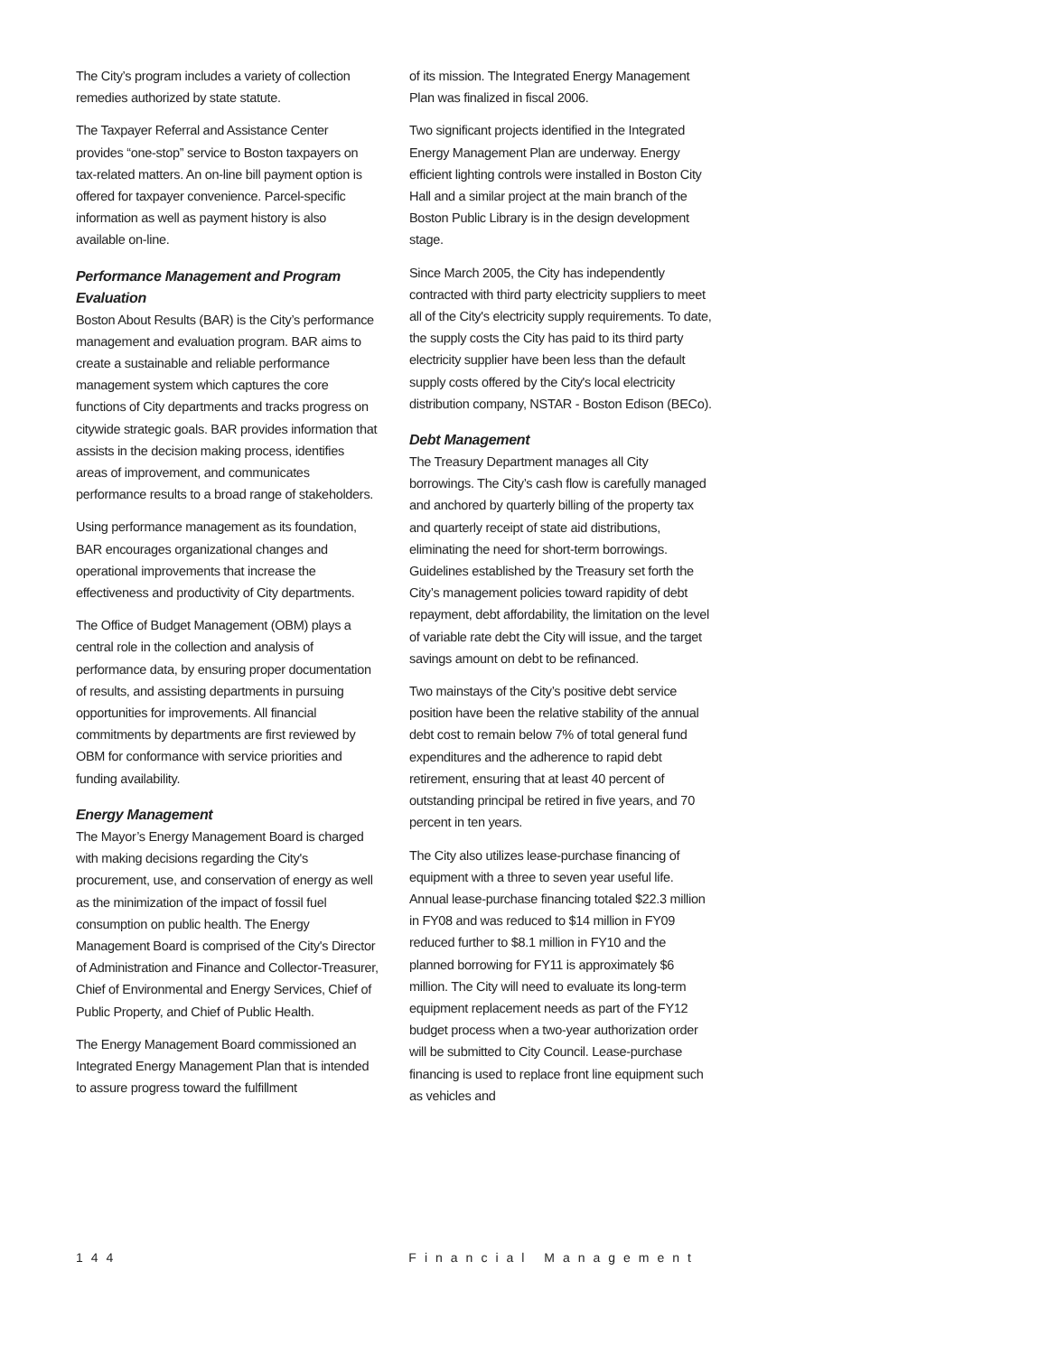The City’s program includes a variety of collection remedies authorized by state statute.
The Taxpayer Referral and Assistance Center provides “one-stop” service to Boston taxpayers on tax-related matters. An on-line bill payment option is offered for taxpayer convenience. Parcel-specific information as well as payment history is also available on-line.
Performance Management and Program Evaluation
Boston About Results (BAR) is the City’s performance management and evaluation program. BAR aims to create a sustainable and reliable performance management system which captures the core functions of City departments and tracks progress on citywide strategic goals. BAR provides information that assists in the decision making process, identifies areas of improvement, and communicates performance results to a broad range of stakeholders.
Using performance management as its foundation, BAR encourages organizational changes and operational improvements that increase the effectiveness and productivity of City departments.
The Office of Budget Management (OBM) plays a central role in the collection and analysis of performance data, by ensuring proper documentation of results, and assisting departments in pursuing opportunities for improvements. All financial commitments by departments are first reviewed by OBM for conformance with service priorities and funding availability.
Energy Management
The Mayor’s Energy Management Board is charged with making decisions regarding the City's procurement, use, and conservation of energy as well as the minimization of the impact of fossil fuel consumption on public health. The Energy Management Board is comprised of the City's Director of Administration and Finance and Collector-Treasurer, Chief of Environmental and Energy Services, Chief of Public Property, and Chief of Public Health.
The Energy Management Board commissioned an Integrated Energy Management Plan that is intended to assure progress toward the fulfillment
of its mission. The Integrated Energy Management Plan was finalized in fiscal 2006.
Two significant projects identified in the Integrated Energy Management Plan are underway. Energy efficient lighting controls were installed in Boston City Hall and a similar project at the main branch of the Boston Public Library is in the design development stage.
Since March 2005, the City has independently contracted with third party electricity suppliers to meet all of the City's electricity supply requirements. To date, the supply costs the City has paid to its third party electricity supplier have been less than the default supply costs offered by the City's local electricity distribution company, NSTAR - Boston Edison (BECo).
Debt Management
The Treasury Department manages all City borrowings. The City’s cash flow is carefully managed and anchored by quarterly billing of the property tax and quarterly receipt of state aid distributions, eliminating the need for short-term borrowings. Guidelines established by the Treasury set forth the City’s management policies toward rapidity of debt repayment, debt affordability, the limitation on the level of variable rate debt the City will issue, and the target savings amount on debt to be refinanced.
Two mainstays of the City’s positive debt service position have been the relative stability of the annual debt cost to remain below 7% of total general fund expenditures and the adherence to rapid debt retirement, ensuring that at least 40 percent of outstanding principal be retired in five years, and 70 percent in ten years.
The City also utilizes lease-purchase financing of equipment with a three to seven year useful life. Annual lease-purchase financing totaled $22.3 million in FY08 and was reduced to $14 million in FY09 reduced further to $8.1 million in FY10 and the planned borrowing for FY11 is approximately $6 million. The City will need to evaluate its long-term equipment replacement needs as part of the FY12 budget process when a two-year authorization order will be submitted to City Council. Lease-purchase financing is used to replace front line equipment such as vehicles and
144 Financial Management